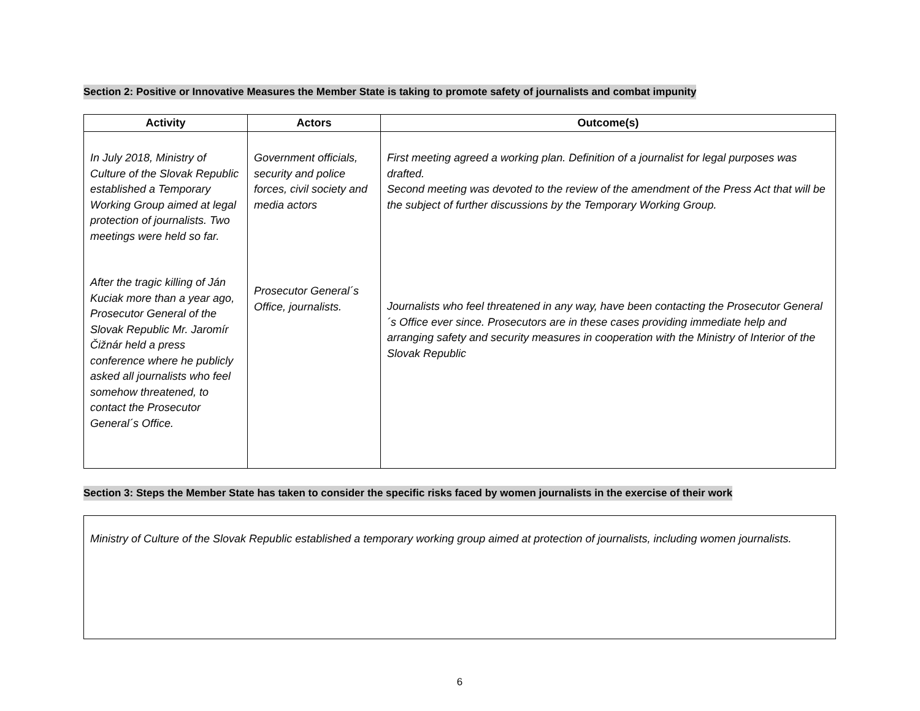Section 2: Positive or Innovative Measures the Member State is taking to promote safety of journalists and combat impunity
| Activity | Actors | Outcome(s) |
| --- | --- | --- |
| In July 2018, Ministry of Culture of the Slovak Republic established a Temporary Working Group aimed at legal protection of journalists. Two meetings were held so far. After the tragic killing of Ján Kuciak more than a year ago, Prosecutor General of the Slovak Republic Mr. Jaromír Čižnár held a press conference where he publicly asked all journalists who feel somehow threatened, to contact the Prosecutor General´s Office. | Government officials, security and police forces, civil society and media actors Prosecutor General´s Office, journalists. | First meeting agreed a working plan. Definition of a journalist for legal purposes was drafted. Second meeting was devoted to the review of the amendment of the Press Act that will be the subject of further discussions by the Temporary Working Group. Journalists who feel threatened in any way, have been contacting the Prosecutor General´s Office ever since. Prosecutors are in these cases providing immediate help and arranging safety and security measures in cooperation with the Ministry of Interior of the Slovak Republic |
Section 3: Steps the Member State has taken to consider the specific risks faced by women journalists in the exercise of their work
Ministry of Culture of the Slovak Republic established a temporary working group aimed at protection of journalists, including women journalists.
6